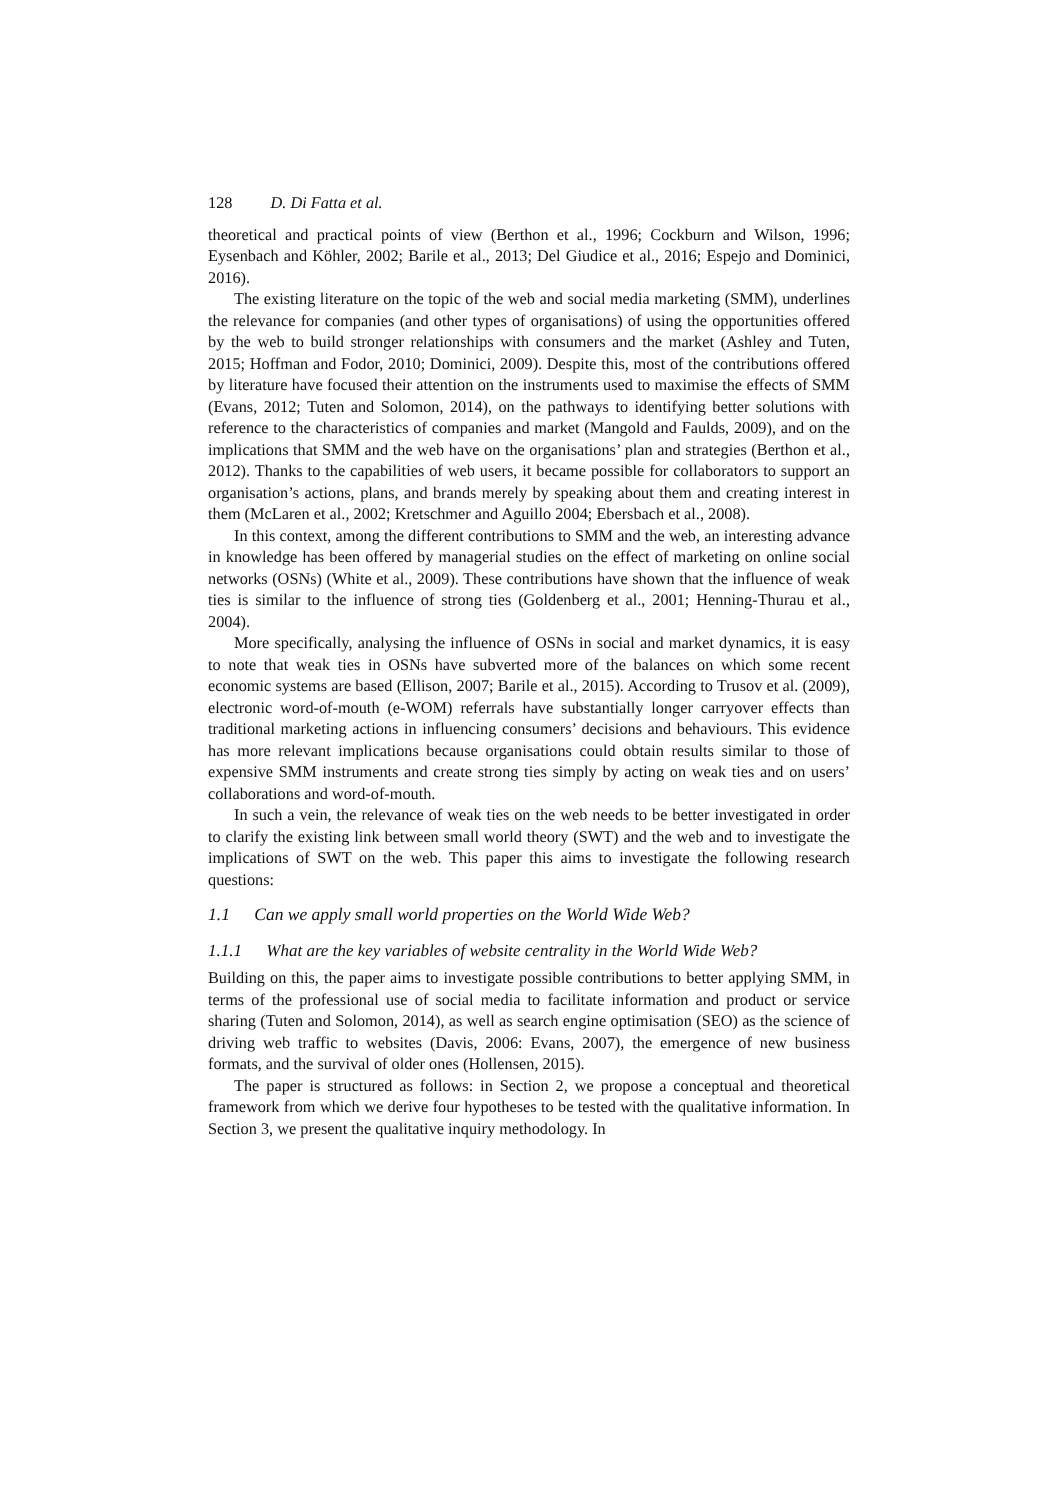128 D. Di Fatta et al.
theoretical and practical points of view (Berthon et al., 1996; Cockburn and Wilson, 1996; Eysenbach and Köhler, 2002; Barile et al., 2013; Del Giudice et al., 2016; Espejo and Dominici, 2016).
The existing literature on the topic of the web and social media marketing (SMM), underlines the relevance for companies (and other types of organisations) of using the opportunities offered by the web to build stronger relationships with consumers and the market (Ashley and Tuten, 2015; Hoffman and Fodor, 2010; Dominici, 2009). Despite this, most of the contributions offered by literature have focused their attention on the instruments used to maximise the effects of SMM (Evans, 2012; Tuten and Solomon, 2014), on the pathways to identifying better solutions with reference to the characteristics of companies and market (Mangold and Faulds, 2009), and on the implications that SMM and the web have on the organisations’ plan and strategies (Berthon et al., 2012). Thanks to the capabilities of web users, it became possible for collaborators to support an organisation’s actions, plans, and brands merely by speaking about them and creating interest in them (McLaren et al., 2002; Kretschmer and Aguillo 2004; Ebersbach et al., 2008).
In this context, among the different contributions to SMM and the web, an interesting advance in knowledge has been offered by managerial studies on the effect of marketing on online social networks (OSNs) (White et al., 2009). These contributions have shown that the influence of weak ties is similar to the influence of strong ties (Goldenberg et al., 2001; Henning-Thurau et al., 2004).
More specifically, analysing the influence of OSNs in social and market dynamics, it is easy to note that weak ties in OSNs have subverted more of the balances on which some recent economic systems are based (Ellison, 2007; Barile et al., 2015). According to Trusov et al. (2009), electronic word-of-mouth (e-WOM) referrals have substantially longer carryover effects than traditional marketing actions in influencing consumers’ decisions and behaviours. This evidence has more relevant implications because organisations could obtain results similar to those of expensive SMM instruments and create strong ties simply by acting on weak ties and on users’ collaborations and word-of-mouth.
In such a vein, the relevance of weak ties on the web needs to be better investigated in order to clarify the existing link between small world theory (SWT) and the web and to investigate the implications of SWT on the web. This paper this aims to investigate the following research questions:
1.1 Can we apply small world properties on the World Wide Web?
1.1.1 What are the key variables of website centrality in the World Wide Web?
Building on this, the paper aims to investigate possible contributions to better applying SMM, in terms of the professional use of social media to facilitate information and product or service sharing (Tuten and Solomon, 2014), as well as search engine optimisation (SEO) as the science of driving web traffic to websites (Davis, 2006: Evans, 2007), the emergence of new business formats, and the survival of older ones (Hollensen, 2015).
The paper is structured as follows: in Section 2, we propose a conceptual and theoretical framework from which we derive four hypotheses to be tested with the qualitative information. In Section 3, we present the qualitative inquiry methodology. In